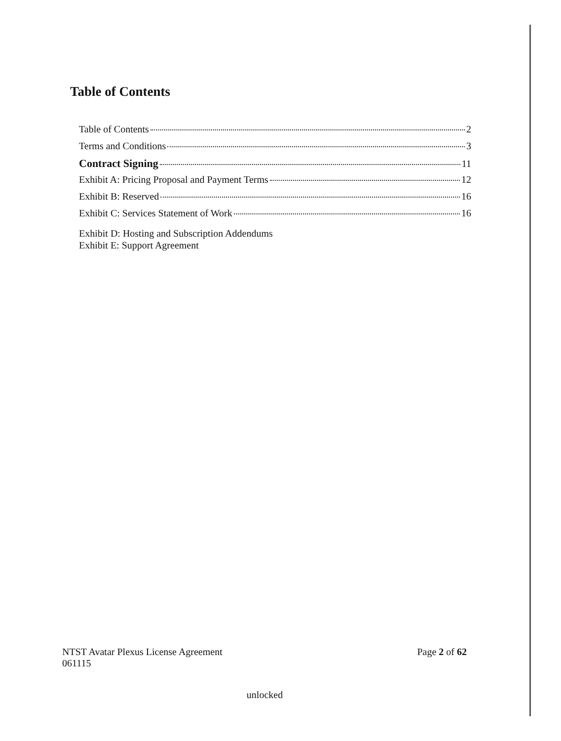Table of Contents
Table of Contents 2
Terms and Conditions 3
Contract Signing 11
Exhibit A: Pricing Proposal and Payment Terms 12
Exhibit B: Reserved 16
Exhibit C: Services Statement of Work 16
Exhibit D: Hosting and Subscription Addendums
Exhibit E: Support Agreement
NTST Avatar Plexus License Agreement
061115
Page 2 of 62
unlocked